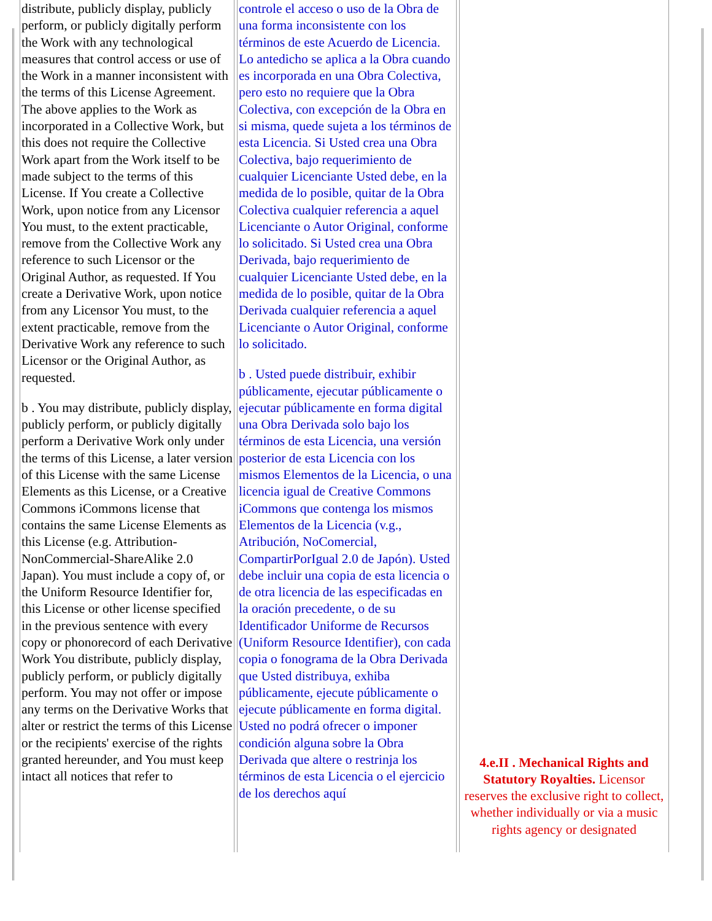| distribute, publicly display, publicly perform, or publicly digitally perform the Work with any technological measures that control access or use of the Work in a manner inconsistent with the terms of this License Agreement. The above applies to the Work as incorporated in a Collective Work, but this does not require the Collective Work apart from the Work itself to be made subject to the terms of this License. If You create a Collective Work, upon notice from any Licensor You must, to the extent practicable, remove from the Collective Work any reference to such Licensor or the Original Author, as requested. If You create a Derivative Work, upon notice from any Licensor You must, to the extent practicable, remove from the Derivative Work any reference to such Licensor or the Original Author, as requested. b . You may distribute, publicly display, publicly perform, or publicly digitally perform a Derivative Work only under the terms of this License, a later version of this License with the same License Elements as this License, or a Creative Commons iCommons license that contains the same License Elements as this License (e.g. Attribution-NonCommercial-ShareAlike 2.0 Japan). You must include a copy of, or the Uniform Resource Identifier for, this License or other license specified in the previous sentence with every copy or phonorecord of each Derivative Work You distribute, publicly display, publicly perform, or publicly digitally perform. You may not offer or impose any terms on the Derivative Works that alter or restrict the terms of this License or the recipients' exercise of the rights granted hereunder, and You must keep intact all notices that refer to | controle el acceso o uso de la Obra de una forma inconsistente con los términos de este Acuerdo de Licencia. Lo antedicho se aplica a la Obra cuando es incorporada en una Obra Colectiva, pero esto no requiere que la Obra Colectiva, con excepción de la Obra en si misma, quede sujeta a los términos de esta Licencia. Si Usted crea una Obra Colectiva, bajo requerimiento de cualquier Licenciante Usted debe, en la medida de lo posible, quitar de la Obra Colectiva cualquier referencia a aquel Licenciante o Autor Original, conforme lo solicitado. Si Usted crea una Obra Derivada, bajo requerimiento de cualquier Licenciante Usted debe, en la medida de lo posible, quitar de la Obra Derivada cualquier referencia a aquel Licenciante o Autor Original, conforme lo solicitado. b . Usted puede distribuir, exhibir públicamente, ejecutar públicamente o ejecutar públicamente en forma digital una Obra Derivada solo bajo los términos de esta Licencia, una versión posterior de esta Licencia con los mismos Elementos de la Licencia, o una licencia igual de Creative Commons iCommons que contenga los mismos Elementos de la Licencia (v.g., Atribución, NoComercial, CompartirPorIgual 2.0 de Japón). Usted debe incluir una copia de esta licencia o de otra licencia de las especificadas en la oración precedente, o de su Identificador Uniforme de Recursos (Uniform Resource Identifier), con cada copia o fonograma de la Obra Derivada que Usted distribuya, exhiba públicamente, ejecute públicamente o ejecute públicamente en forma digital. Usted no podrá ofrecer o imponer condición alguna sobre la Obra Derivada que altere o restrinja los términos de esta Licencia o el ejercicio de los derechos aquí | 4.e.II . Mechanical Rights and Statutory Royalties. Licensor reserves the exclusive right to collect, whether individually or via a music rights agency or designated |